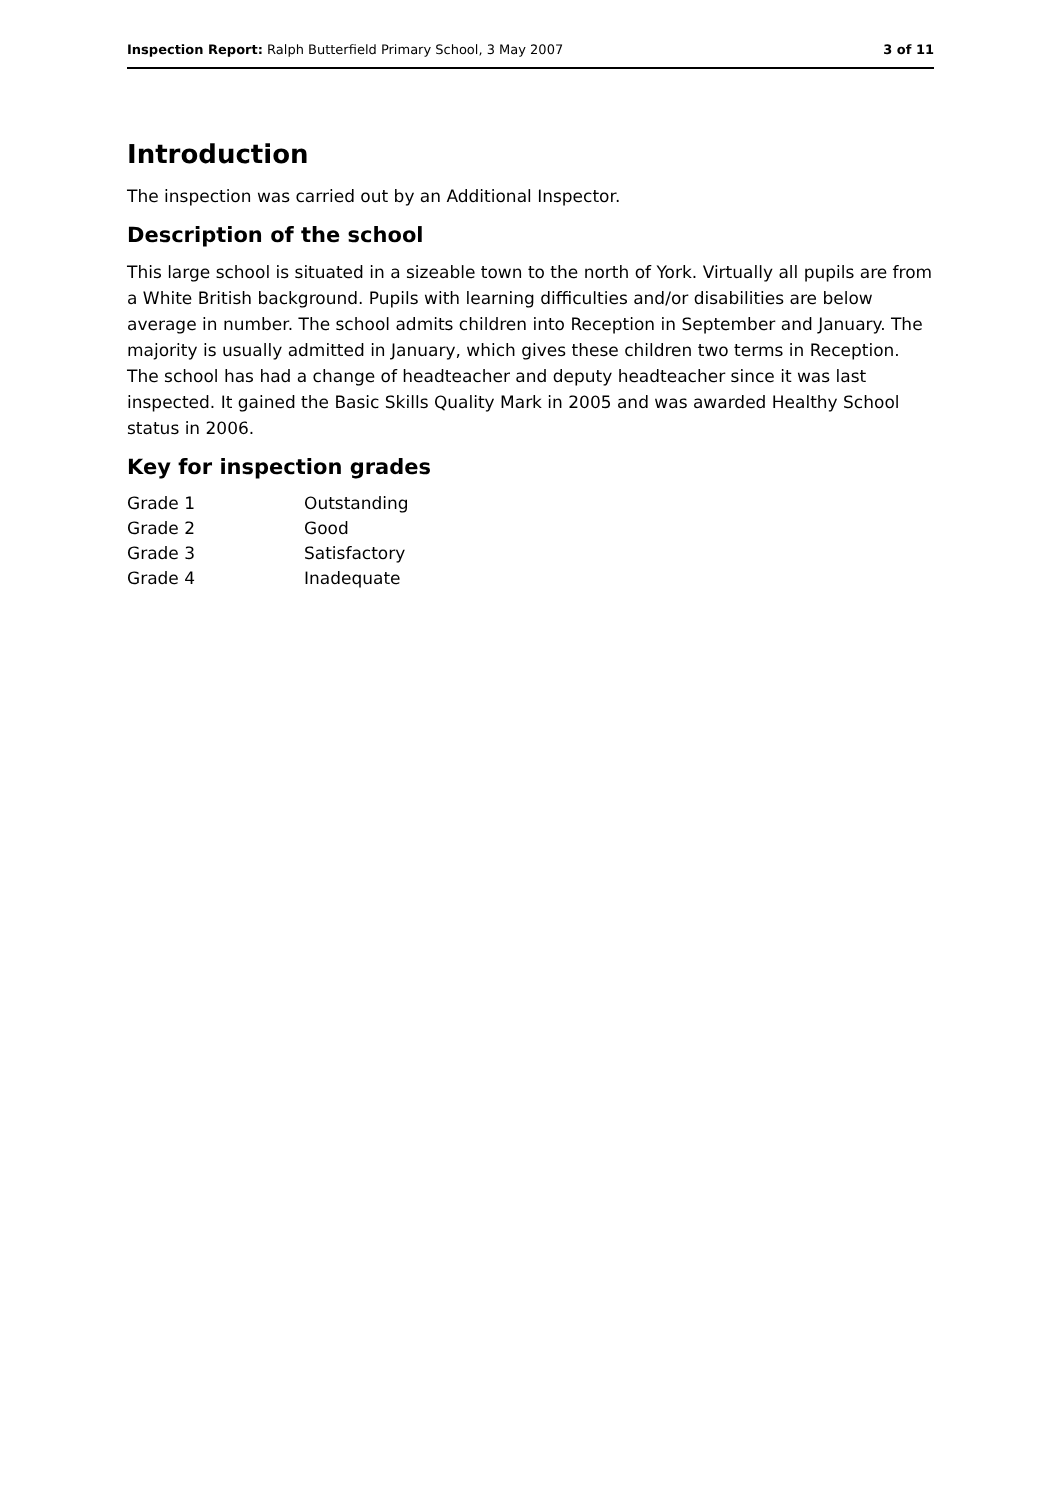Inspection Report: Ralph Butterfield Primary School, 3 May 2007 3 of 11
Introduction
The inspection was carried out by an Additional Inspector.
Description of the school
This large school is situated in a sizeable town to the north of York. Virtually all pupils are from a White British background. Pupils with learning difficulties and/or disabilities are below average in number. The school admits children into Reception in September and January. The majority is usually admitted in January, which gives these children two terms in Reception. The school has had a change of headteacher and deputy headteacher since it was last inspected. It gained the Basic Skills Quality Mark in 2005 and was awarded Healthy School status in 2006.
Key for inspection grades
| Grade 1 | Outstanding |
| Grade 2 | Good |
| Grade 3 | Satisfactory |
| Grade 4 | Inadequate |